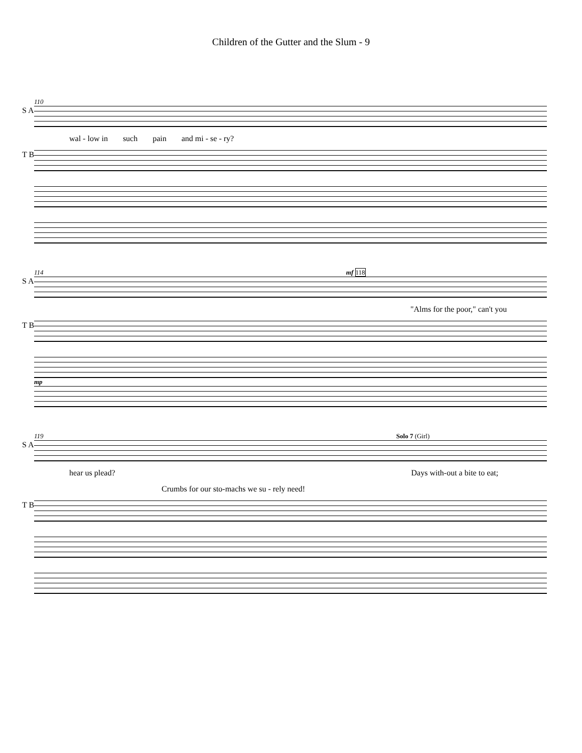Children of the Gutter and the Slum - 9
110
S A
wal - low in such pain and mi - se - ry?
T B
114 mf 118
S A
"Alms for the poor," can't you
T B
mp
119 Solo 7 (Girl)
S A
hear us plead? Days with-out a bite to eat;
Crumbs for our sto-machs we su - rely need!
T B